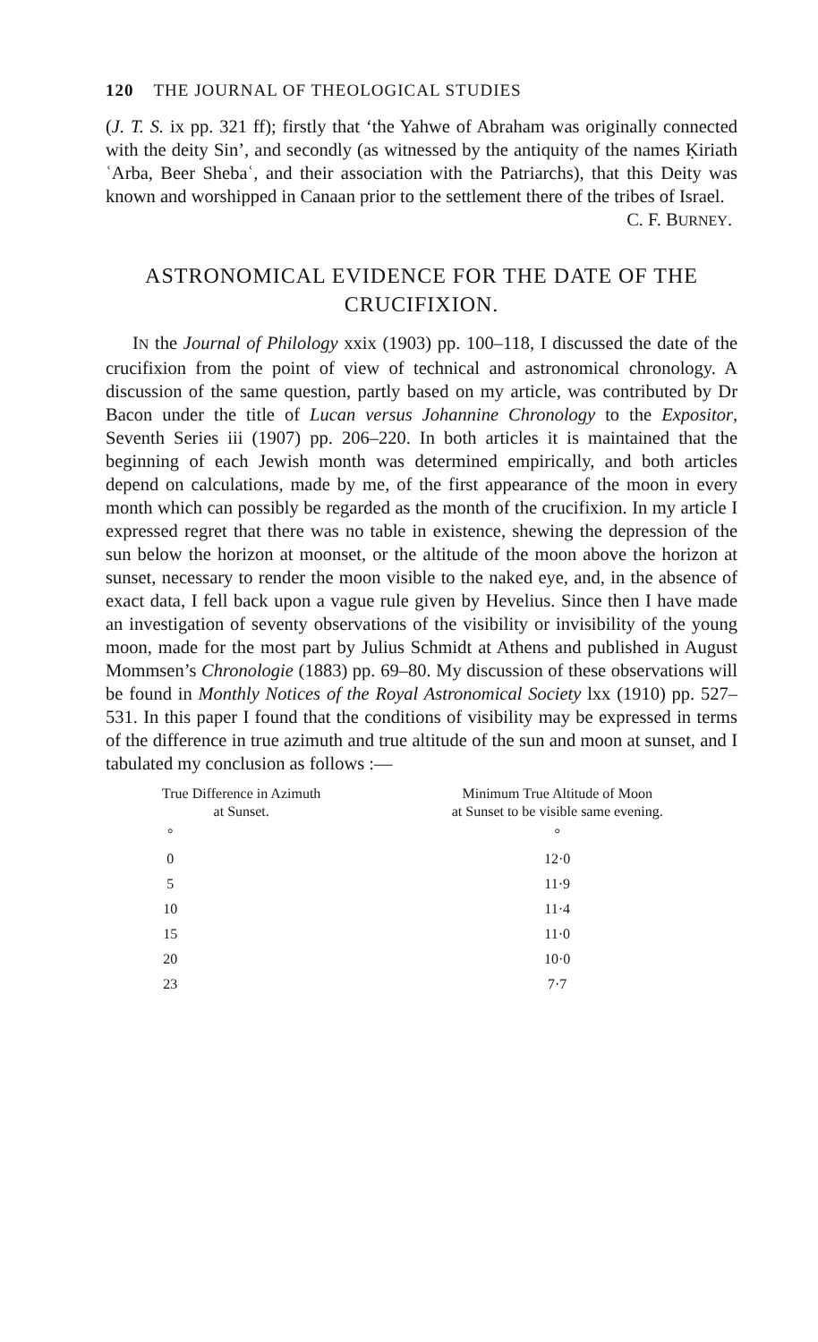120 THE JOURNAL OF THEOLOGICAL STUDIES
(J. T. S. ix pp. 321 ff); firstly that ‘the Yahwe of Abraham was originally connected with the deity Sin’, and secondly (as witnessed by the antiquity of the names Ḳiriath ʿArba, Beer Shebaʿ, and their association with the Patriarchs), that this Deity was known and worshipped in Canaan prior to the settlement there of the tribes of Israel.
C. F. BURNEY.
ASTRONOMICAL EVIDENCE FOR THE DATE OF THE CRUCIFIXION.
IN the Journal of Philology xxix (1903) pp. 100–118, I discussed the date of the crucifixion from the point of view of technical and astronomical chronology. A discussion of the same question, partly based on my article, was contributed by Dr Bacon under the title of Lucan versus Johannine Chronology to the Expositor, Seventh Series iii (1907) pp. 206–220. In both articles it is maintained that the beginning of each Jewish month was determined empirically, and both articles depend on calculations, made by me, of the first appearance of the moon in every month which can possibly be regarded as the month of the crucifixion. In my article I expressed regret that there was no table in existence, shewing the depression of the sun below the horizon at moonset, or the altitude of the moon above the horizon at sunset, necessary to render the moon visible to the naked eye, and, in the absence of exact data, I fell back upon a vague rule given by Hevelius. Since then I have made an investigation of seventy observations of the visibility or invisibility of the young moon, made for the most part by Julius Schmidt at Athens and published in August Mommsen’s Chronologie (1883) pp. 69–80. My discussion of these observations will be found in Monthly Notices of the Royal Astronomical Society lxx (1910) pp. 527–531. In this paper I found that the conditions of visibility may be expressed in terms of the difference in true azimuth and true altitude of the sun and moon at sunset, and I tabulated my conclusion as follows :—
| True Difference in Azimuth at Sunset. | Minimum True Altitude of Moon at Sunset to be visible same evening. |
| --- | --- |
| ° | ° |
| 0 | 12·0 |
| 5 | 11·9 |
| 10 | 11·4 |
| 15 | 11·0 |
| 20 | 10·0 |
| 23 | 7·7 |